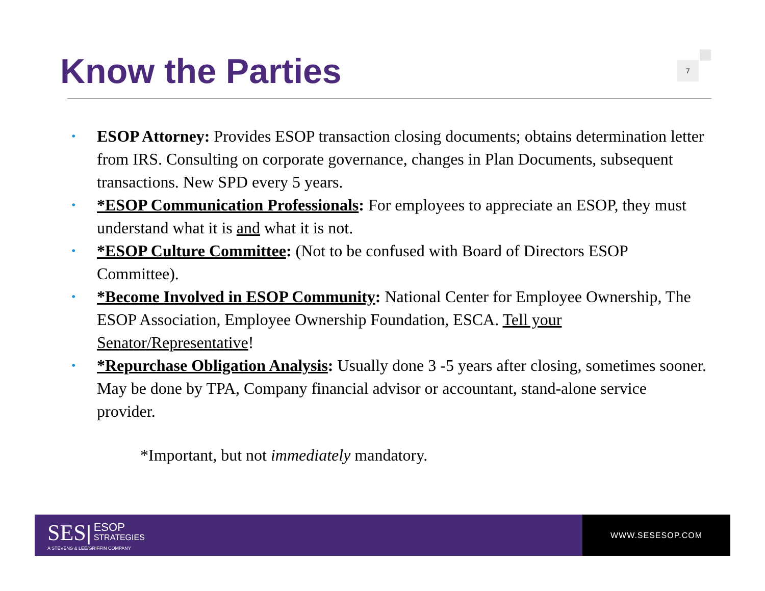Know the Parties
7
• ESOP Attorney: Provides ESOP transaction closing documents; obtains determination letter from IRS. Consulting on corporate governance, changes in Plan Documents, subsequent transactions. New SPD every 5 years.
• *ESOP Communication Professionals: For employees to appreciate an ESOP, they must understand what it is and what it is not.
• *ESOP Culture Committee: (Not to be confused with Board of Directors ESOP Committee).
• *Become Involved in ESOP Community: National Center for Employee Ownership, The ESOP Association, Employee Ownership Foundation, ESCA. Tell your Senator/Representative!
• *Repurchase Obligation Analysis: Usually done 3 -5 years after closing, sometimes sooner. May be done by TPA, Company financial advisor or accountant, stand-alone service provider.
*Important, but not immediately mandatory.
SES| ESOP
STRATEGIES
A STEVENS & LEE/GRIFFIN COMPANY
WWW.SESESOP.COM